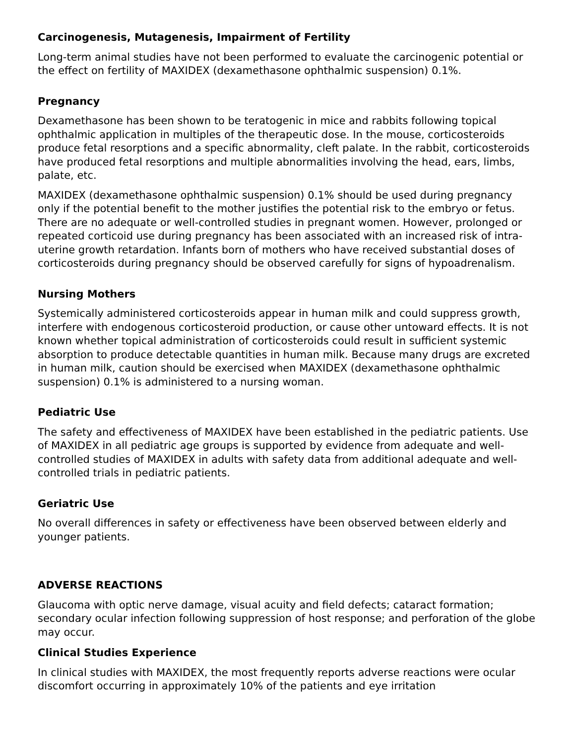Carcinogenesis, Mutagenesis, Impairment of Fertility
Long-term animal studies have not been performed to evaluate the carcinogenic potential or the effect on fertility of MAXIDEX (dexamethasone ophthalmic suspension) 0.1%.
Pregnancy
Dexamethasone has been shown to be teratogenic in mice and rabbits following topical ophthalmic application in multiples of the therapeutic dose. In the mouse, corticosteroids produce fetal resorptions and a specific abnormality, cleft palate. In the rabbit, corticosteroids have produced fetal resorptions and multiple abnormalities involving the head, ears, limbs, palate, etc.
MAXIDEX (dexamethasone ophthalmic suspension) 0.1% should be used during pregnancy only if the potential benefit to the mother justifies the potential risk to the embryo or fetus. There are no adequate or well-controlled studies in pregnant women. However, prolonged or repeated corticoid use during pregnancy has been associated with an increased risk of intra-uterine growth retardation. Infants born of mothers who have received substantial doses of corticosteroids during pregnancy should be observed carefully for signs of hypoadrenalism.
Nursing Mothers
Systemically administered corticosteroids appear in human milk and could suppress growth, interfere with endogenous corticosteroid production, or cause other untoward effects. It is not known whether topical administration of corticosteroids could result in sufficient systemic absorption to produce detectable quantities in human milk. Because many drugs are excreted in human milk, caution should be exercised when MAXIDEX (dexamethasone ophthalmic suspension) 0.1% is administered to a nursing woman.
Pediatric Use
The safety and effectiveness of MAXIDEX have been established in the pediatric patients. Use of MAXIDEX in all pediatric age groups is supported by evidence from adequate and well-controlled studies of MAXIDEX in adults with safety data from additional adequate and well-controlled trials in pediatric patients.
Geriatric Use
No overall differences in safety or effectiveness have been observed between elderly and younger patients.
ADVERSE REACTIONS
Glaucoma with optic nerve damage, visual acuity and field defects; cataract formation; secondary ocular infection following suppression of host response; and perforation of the globe may occur.
Clinical Studies Experience
In clinical studies with MAXIDEX, the most frequently reports adverse reactions were ocular discomfort occurring in approximately 10% of the patients and eye irritation